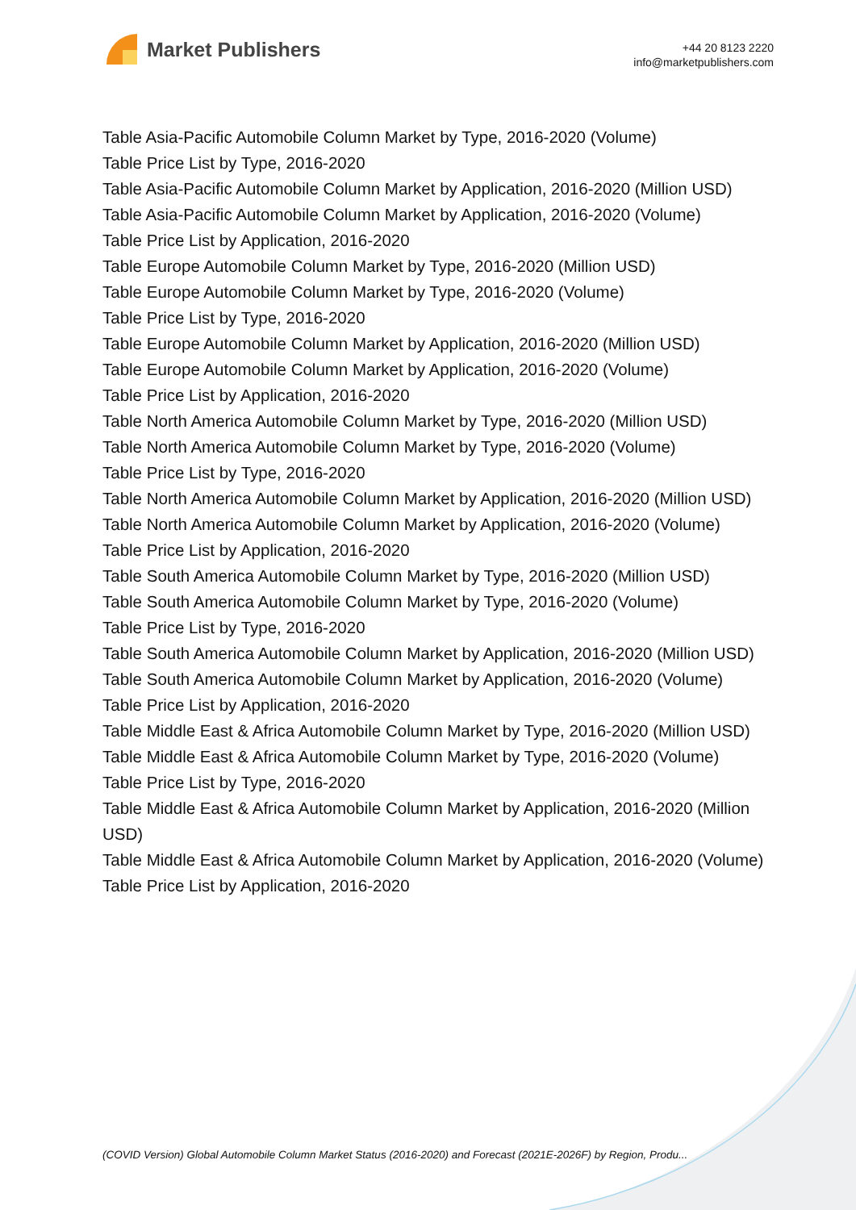Market Publishers
+44 20 8123 2220
info@marketpublishers.com
Table Asia-Pacific Automobile Column Market by Type, 2016-2020 (Volume)
Table Price List by Type, 2016-2020
Table Asia-Pacific Automobile Column Market by Application, 2016-2020 (Million USD)
Table Asia-Pacific Automobile Column Market by Application, 2016-2020 (Volume)
Table Price List by Application, 2016-2020
Table Europe Automobile Column Market by Type, 2016-2020 (Million USD)
Table Europe Automobile Column Market by Type, 2016-2020 (Volume)
Table Price List by Type, 2016-2020
Table Europe Automobile Column Market by Application, 2016-2020 (Million USD)
Table Europe Automobile Column Market by Application, 2016-2020 (Volume)
Table Price List by Application, 2016-2020
Table North America Automobile Column Market by Type, 2016-2020 (Million USD)
Table North America Automobile Column Market by Type, 2016-2020 (Volume)
Table Price List by Type, 2016-2020
Table North America Automobile Column Market by Application, 2016-2020 (Million USD)
Table North America Automobile Column Market by Application, 2016-2020 (Volume)
Table Price List by Application, 2016-2020
Table South America Automobile Column Market by Type, 2016-2020 (Million USD)
Table South America Automobile Column Market by Type, 2016-2020 (Volume)
Table Price List by Type, 2016-2020
Table South America Automobile Column Market by Application, 2016-2020 (Million USD)
Table South America Automobile Column Market by Application, 2016-2020 (Volume)
Table Price List by Application, 2016-2020
Table Middle East & Africa Automobile Column Market by Type, 2016-2020 (Million USD)
Table Middle East & Africa Automobile Column Market by Type, 2016-2020 (Volume)
Table Price List by Type, 2016-2020
Table Middle East & Africa Automobile Column Market by Application, 2016-2020 (Million USD)
Table Middle East & Africa Automobile Column Market by Application, 2016-2020 (Volume)
Table Price List by Application, 2016-2020
(COVID Version) Global Automobile Column Market Status (2016-2020) and Forecast (2021E-2026F) by Region, Produ...